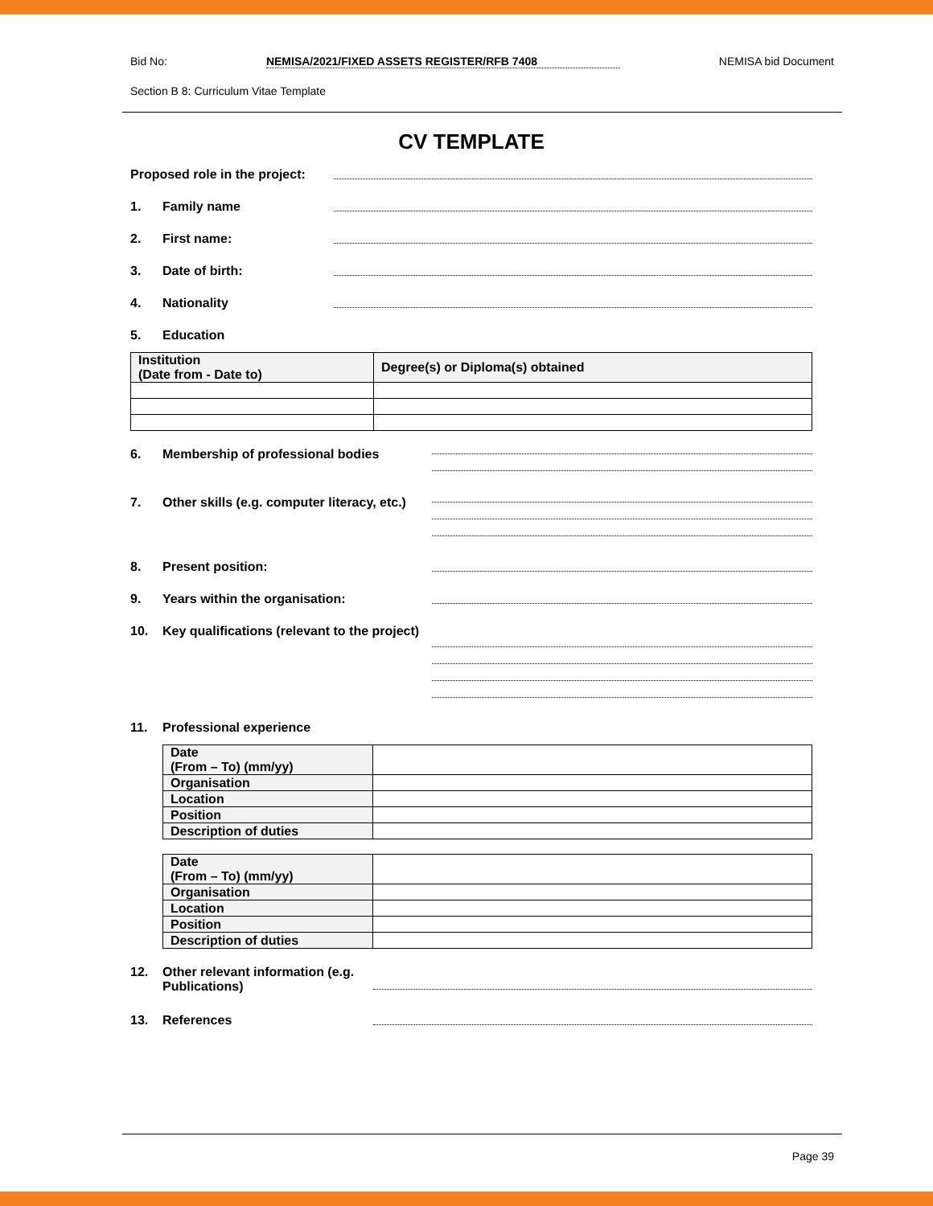Bid No: NEMISA/2021/FIXED ASSETS REGISTER/RFB 7408 NEMISA bid Document
Section B 8: Curriculum Vitae Template
CV TEMPLATE
Proposed role in the project:
1. Family name
2. First name:
3. Date of birth:
4. Nationality
5. Education
| Institution (Date from - Date to) | Degree(s) or Diploma(s) obtained |
| --- | --- |
6. Membership of professional bodies
7. Other skills (e.g. computer literacy, etc.)
8. Present position:
9. Years within the organisation:
10. Key qualifications (relevant to the project)
11. Professional experience
| Date (From – To) (mm/yy) | |
| Organisation | |
| Location | |
| Position | |
| Description of duties | |
| Date (From – To) (mm/yy) | |
| Organisation | |
| Location | |
| Position | |
| Description of duties | |
12. Other relevant information (e.g. Publications)
13. References
Page 39